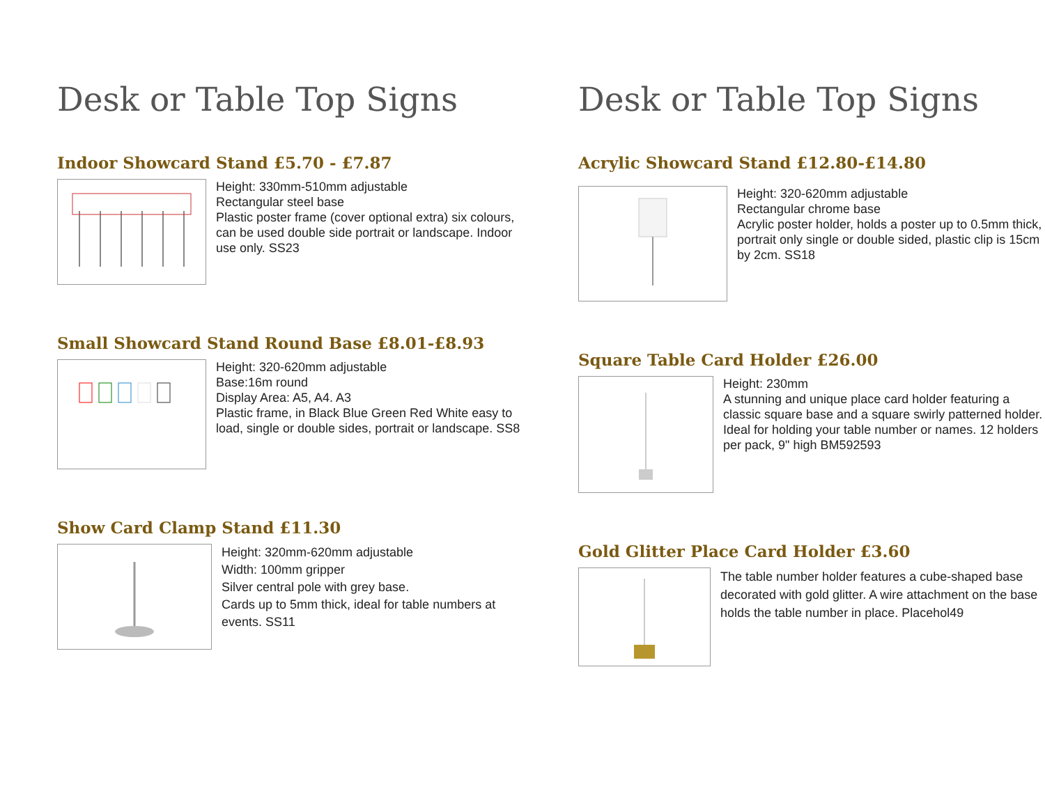Desk or Table Top Signs
Indoor Showcard Stand £5.70 - £7.87
Height: 330mm-510mm adjustable
Rectangular steel base
Plastic poster frame (cover optional extra) six colours, can be used double side portrait or landscape. Indoor use only. SS23
Small Showcard Stand Round Base £8.01-£8.93
Height: 320-620mm adjustable
Base:16m round
Display Area: A5, A4. A3
Plastic frame, in Black Blue Green Red White easy to load, single or double sides, portrait or landscape. SS8
Show Card Clamp Stand £11.30
Height: 320mm-620mm adjustable
Width: 100mm gripper
Silver central pole with grey base.
Cards up to 5mm thick, ideal for table numbers at events. SS11
Desk or Table Top Signs
Acrylic Showcard Stand £12.80-£14.80
Height: 320-620mm adjustable
Rectangular chrome base
Acrylic poster holder, holds a poster up to 0.5mm thick, portrait only single or double sided, plastic clip is 15cm by 2cm. SS18
Square Table Card Holder £26.00
Height: 230mm
A stunning and unique place card holder featuring a classic square base and a square swirly patterned holder.
Ideal for holding your table number or names. 12 holders per pack, 9" high BM592593
Gold Glitter Place Card Holder £3.60
The table number holder features a cube-shaped base decorated with gold glitter. A wire attachment on the base holds the table number in place. Placehol49